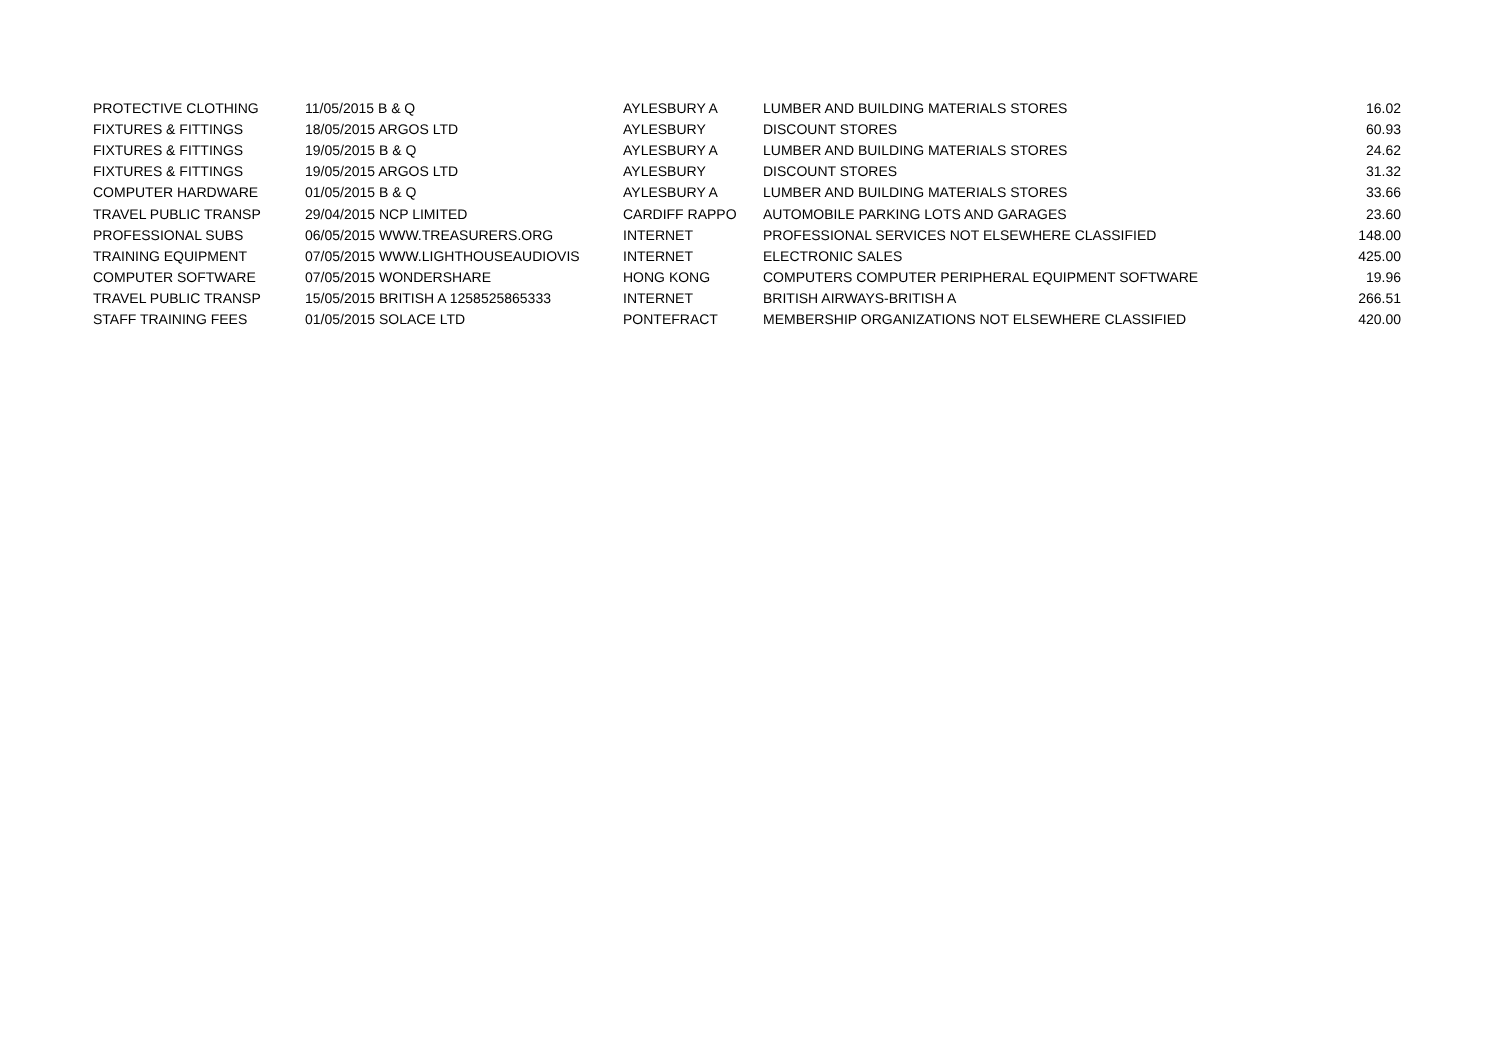| PROTECTIVE CLOTHING | 11/05/2015 B & Q | AYLESBURY A | LUMBER AND BUILDING MATERIALS STORES | 16.02 |
| FIXTURES & FITTINGS | 18/05/2015 ARGOS LTD | AYLESBURY | DISCOUNT STORES | 60.93 |
| FIXTURES & FITTINGS | 19/05/2015 B & Q | AYLESBURY A | LUMBER AND BUILDING MATERIALS STORES | 24.62 |
| FIXTURES & FITTINGS | 19/05/2015 ARGOS LTD | AYLESBURY | DISCOUNT STORES | 31.32 |
| COMPUTER HARDWARE | 01/05/2015 B & Q | AYLESBURY A | LUMBER AND BUILDING MATERIALS STORES | 33.66 |
| TRAVEL PUBLIC TRANSP | 29/04/2015 NCP LIMITED | CARDIFF RAPPO | AUTOMOBILE PARKING LOTS AND GARAGES | 23.60 |
| PROFESSIONAL SUBS | 06/05/2015 WWW.TREASURERS.ORG | INTERNET | PROFESSIONAL SERVICES NOT ELSEWHERE CLASSIFIED | 148.00 |
| TRAINING EQUIPMENT | 07/05/2015 WWW.LIGHTHOUSEAUDIOVIS | INTERNET | ELECTRONIC SALES | 425.00 |
| COMPUTER SOFTWARE | 07/05/2015 WONDERSHARE | HONG KONG | COMPUTERS COMPUTER PERIPHERAL EQUIPMENT SOFTWARE | 19.96 |
| TRAVEL PUBLIC TRANSP | 15/05/2015 BRITISH A 1258525865333 | INTERNET | BRITISH AIRWAYS-BRITISH A | 266.51 |
| STAFF TRAINING FEES | 01/05/2015 SOLACE LTD | PONTEFRACT | MEMBERSHIP ORGANIZATIONS NOT ELSEWHERE CLASSIFIED | 420.00 |